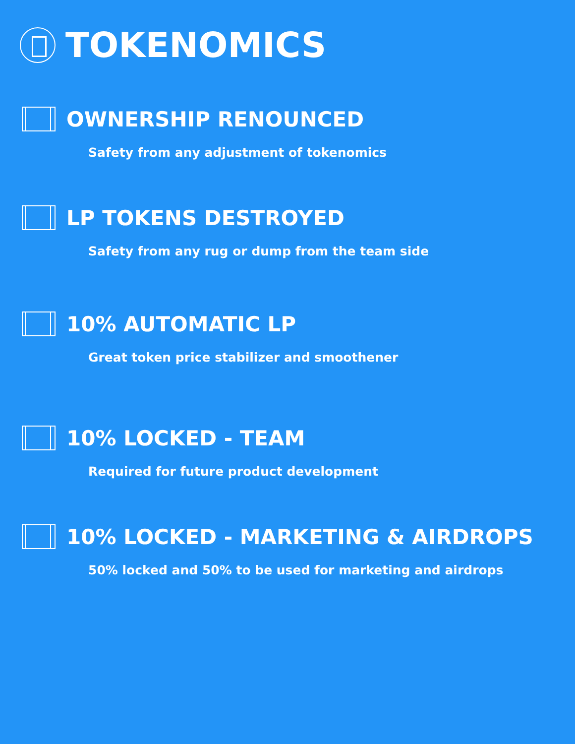TOKENOMICS
OWNERSHIP RENOUNCED
Safety from any adjustment of tokenomics
LP TOKENS DESTROYED
Safety from any rug or dump from the team side
10% AUTOMATIC LP
Great token price stabilizer and smoothener
10% LOCKED - TEAM
Required for future product development
10% LOCKED - MARKETING & AIRDROPS
50% locked and 50% to be used for marketing and airdrops